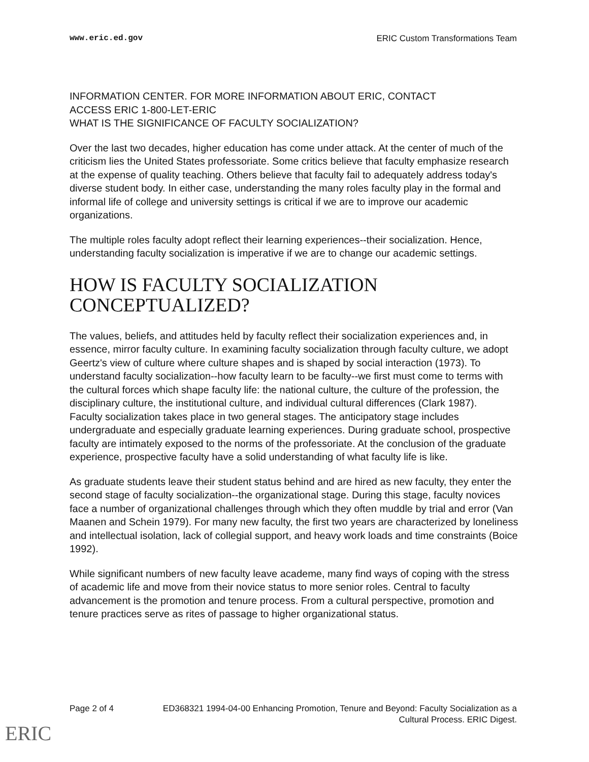www.eric.ed.gov ERIC Custom Transformations Team
INFORMATION CENTER. FOR MORE INFORMATION ABOUT ERIC, CONTACT
ACCESS ERIC 1-800-LET-ERIC
WHAT IS THE SIGNIFICANCE OF FACULTY SOCIALIZATION?
Over the last two decades, higher education has come under attack. At the center of much of the criticism lies the United States professoriate. Some critics believe that faculty emphasize research at the expense of quality teaching. Others believe that faculty fail to adequately address today's diverse student body. In either case, understanding the many roles faculty play in the formal and informal life of college and university settings is critical if we are to improve our academic organizations.
The multiple roles faculty adopt reflect their learning experiences--their socialization. Hence, understanding faculty socialization is imperative if we are to change our academic settings.
HOW IS FACULTY SOCIALIZATION CONCEPTUALIZED?
The values, beliefs, and attitudes held by faculty reflect their socialization experiences and, in essence, mirror faculty culture. In examining faculty socialization through faculty culture, we adopt Geertz's view of culture where culture shapes and is shaped by social interaction (1973). To understand faculty socialization--how faculty learn to be faculty--we first must come to terms with the cultural forces which shape faculty life: the national culture, the culture of the profession, the disciplinary culture, the institutional culture, and individual cultural differences (Clark 1987).
Faculty socialization takes place in two general stages. The anticipatory stage includes undergraduate and especially graduate learning experiences. During graduate school, prospective faculty are intimately exposed to the norms of the professoriate. At the conclusion of the graduate experience, prospective faculty have a solid understanding of what faculty life is like.
As graduate students leave their student status behind and are hired as new faculty, they enter the second stage of faculty socialization--the organizational stage. During this stage, faculty novices face a number of organizational challenges through which they often muddle by trial and error (Van Maanen and Schein 1979). For many new faculty, the first two years are characterized by loneliness and intellectual isolation, lack of collegial support, and heavy work loads and time constraints (Boice 1992).
While significant numbers of new faculty leave academe, many find ways of coping with the stress of academic life and move from their novice status to more senior roles. Central to faculty advancement is the promotion and tenure process. From a cultural perspective, promotion and tenure practices serve as rites of passage to higher organizational status.
Page 2 of 4 ED368321 1994-04-00 Enhancing Promotion, Tenure and Beyond: Faculty Socialization as a Cultural Process. ERIC Digest.
ERIC